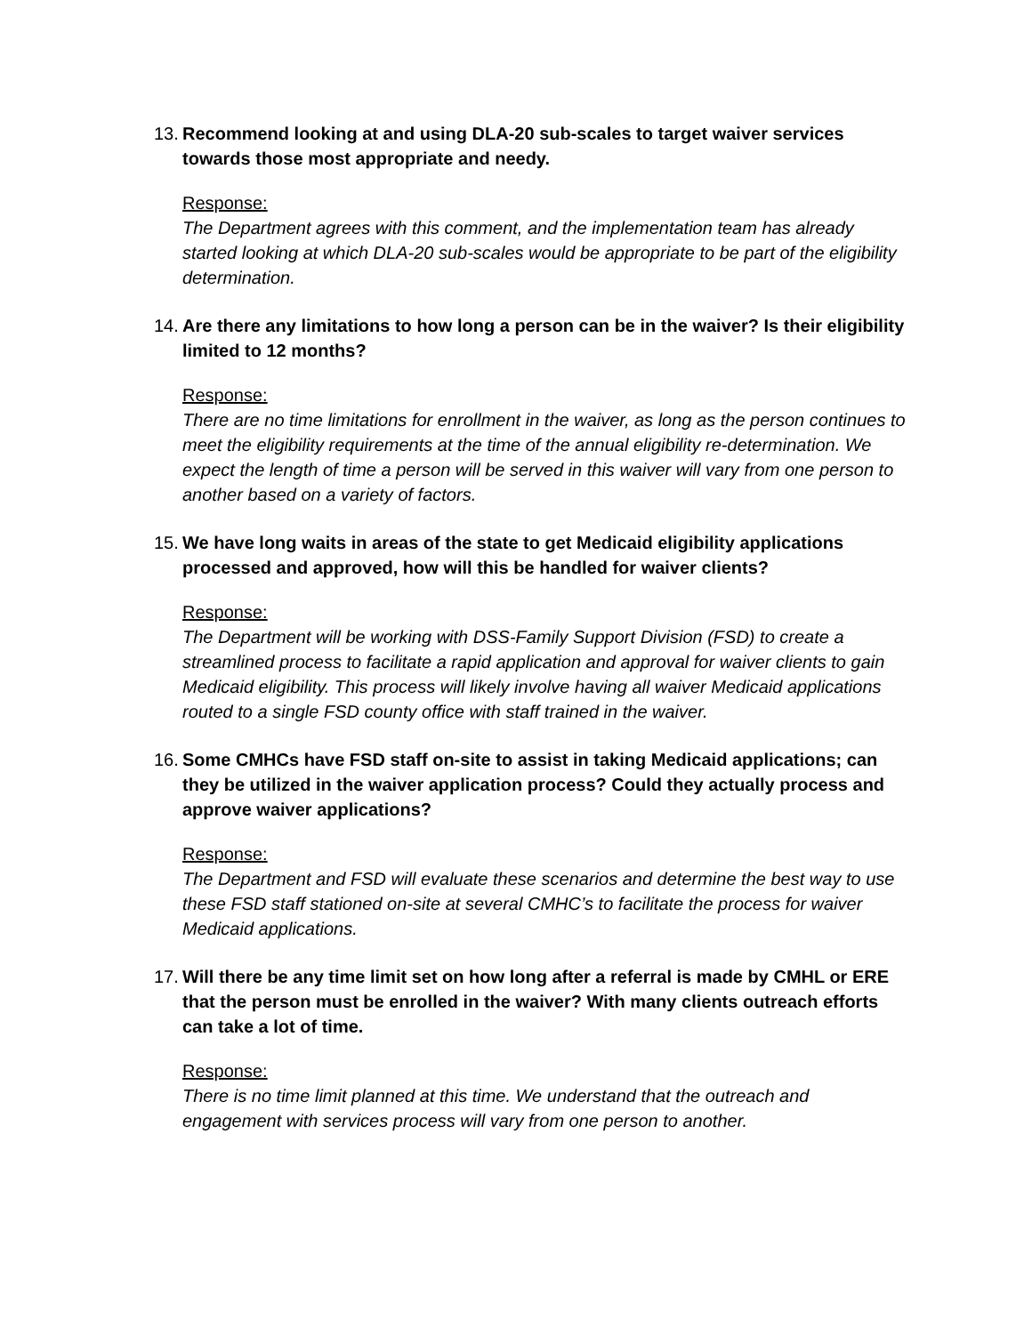13. Recommend looking at and using DLA-20 sub-scales to target waiver services towards those most appropriate and needy.
Response:
The Department agrees with this comment, and the implementation team has already started looking at which DLA-20 sub-scales would be appropriate to be part of the eligibility determination.
14. Are there any limitations to how long a person can be in the waiver? Is their eligibility limited to 12 months?
Response:
There are no time limitations for enrollment in the waiver, as long as the person continues to meet the eligibility requirements at the time of the annual eligibility re-determination. We expect the length of time a person will be served in this waiver will vary from one person to another based on a variety of factors.
15. We have long waits in areas of the state to get Medicaid eligibility applications processed and approved, how will this be handled for waiver clients?
Response:
The Department will be working with DSS-Family Support Division (FSD) to create a streamlined process to facilitate a rapid application and approval for waiver clients to gain Medicaid eligibility. This process will likely involve having all waiver Medicaid applications routed to a single FSD county office with staff trained in the waiver.
16. Some CMHCs have FSD staff on-site to assist in taking Medicaid applications; can they be utilized in the waiver application process? Could they actually process and approve waiver applications?
Response:
The Department and FSD will evaluate these scenarios and determine the best way to use these FSD staff stationed on-site at several CMHC’s to facilitate the process for waiver Medicaid applications.
17. Will there be any time limit set on how long after a referral is made by CMHL or ERE that the person must be enrolled in the waiver? With many clients outreach efforts can take a lot of time.
Response:
There is no time limit planned at this time. We understand that the outreach and engagement with services process will vary from one person to another.